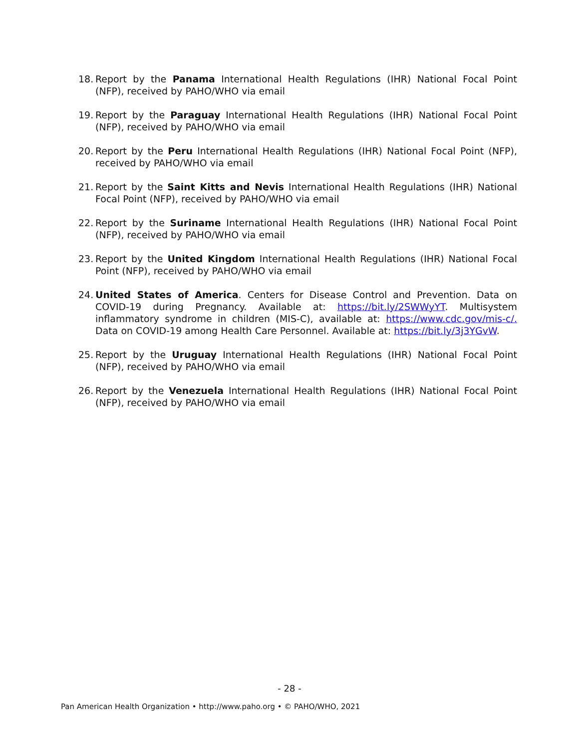18.
Report by the Panama International Health Regulations (IHR) National Focal Point (NFP), received by PAHO/WHO via email
19.
Report by the Paraguay International Health Regulations (IHR) National Focal Point (NFP), received by PAHO/WHO via email
20.
Report by the Peru International Health Regulations (IHR) National Focal Point (NFP), received by PAHO/WHO via email
21.
Report by the Saint Kitts and Nevis International Health Regulations (IHR) National Focal Point (NFP), received by PAHO/WHO via email
22.
Report by the Suriname International Health Regulations (IHR) National Focal Point (NFP), received by PAHO/WHO via email
23.
Report by the United Kingdom International Health Regulations (IHR) National Focal Point (NFP), received by PAHO/WHO via email
24.
United States of America. Centers for Disease Control and Prevention. Data on COVID-19 during Pregnancy. Available at: https://bit.ly/2SWWyYT. Multisystem inflammatory syndrome in children (MIS-C), available at: https://www.cdc.gov/mis-c/. Data on COVID-19 among Health Care Personnel. Available at: https://bit.ly/3j3YGvW.
25.
Report by the Uruguay International Health Regulations (IHR) National Focal Point (NFP), received by PAHO/WHO via email
26.
Report by the Venezuela International Health Regulations (IHR) National Focal Point (NFP), received by PAHO/WHO via email
- 28 -
Pan American Health Organization • http://www.paho.org • © PAHO/WHO, 2021